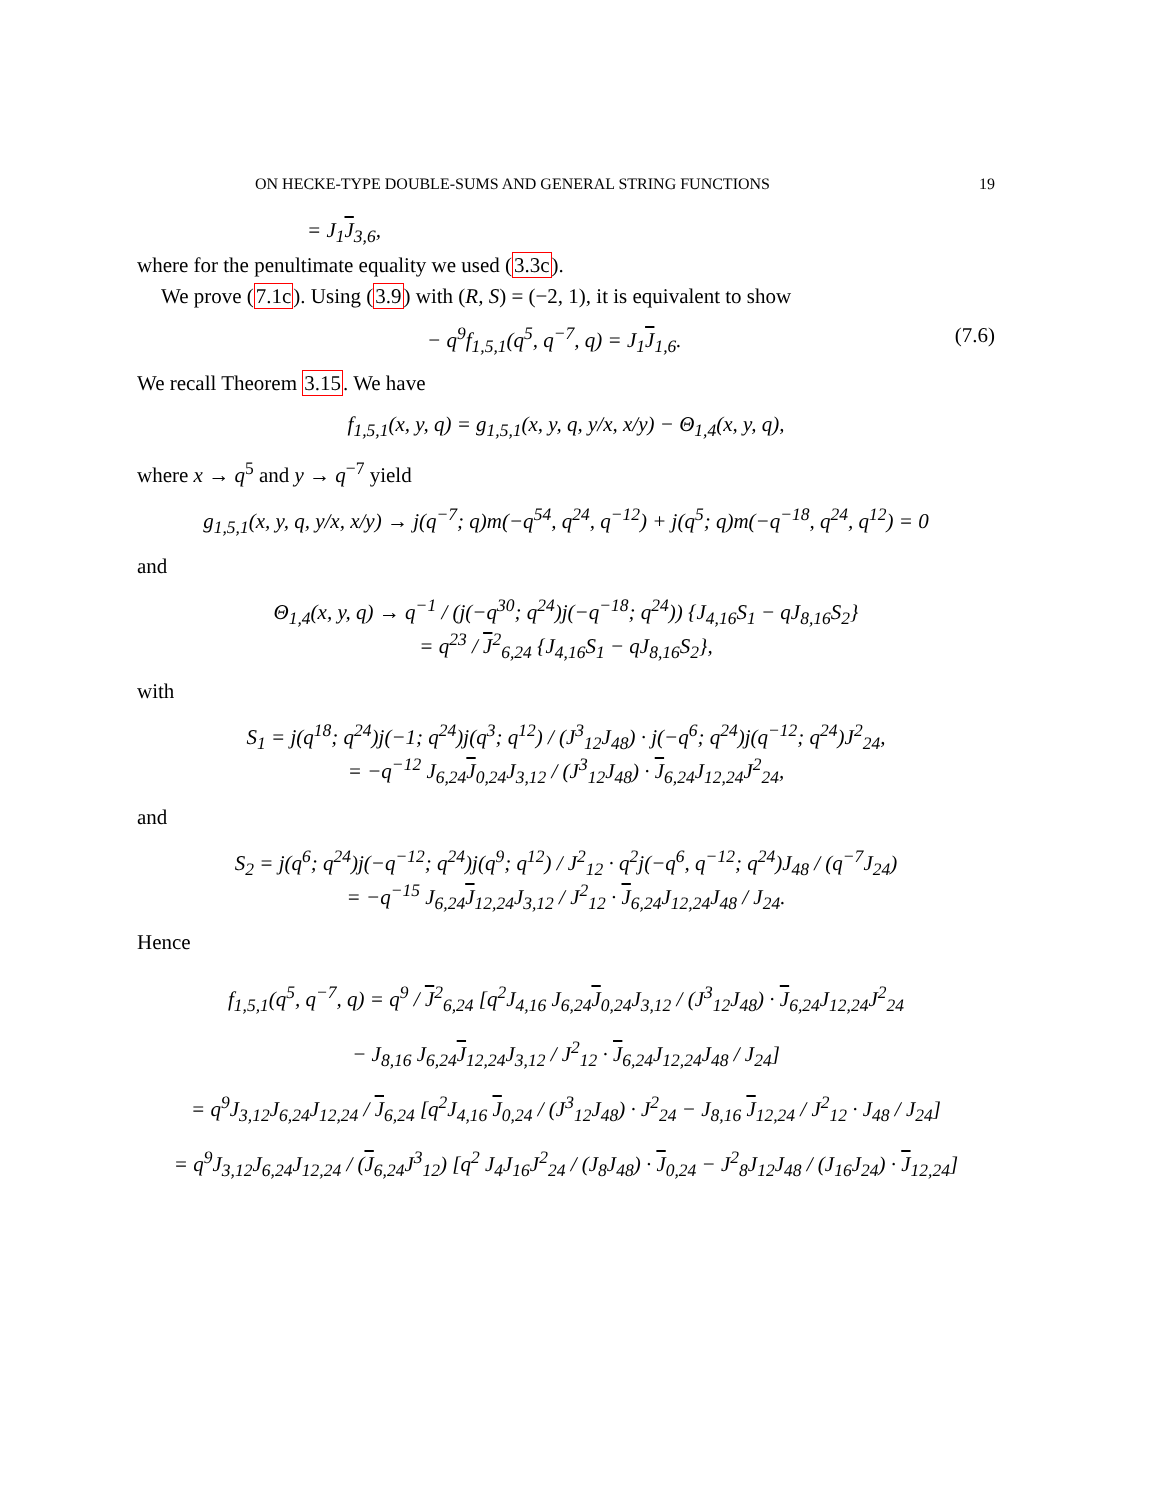ON HECKE-TYPE DOUBLE-SUMS AND GENERAL STRING FUNCTIONS 19
= J<sub>1</sub>J<sub>3,6</sub>,
where for the penultimate equality we used (3.3c).
We prove (7.1c). Using (3.9) with (R, S) = (−2, 1), it is equivalent to show
− q<sup>9</sup>f<sub>1,5,1</sub>(q<sup>5</sup>, q<sup>−7</sup>, q) = J<sub>1</sub>J<sub>1,6</sub>. (7.6)
We recall Theorem 3.15. We have
f<sub>1,5,1</sub>(x, y, q) = g<sub>1,5,1</sub>(x, y, q, y/x, x/y) − Θ<sub>1,4</sub>(x, y, q),
where x → q<sup>5</sup> and y → q<sup>−7</sup> yield
g<sub>1,5,1</sub>(x, y, q, y/x, x/y) → j(q<sup>−7</sup>; q)m(−q<sup>54</sup>, q<sup>24</sup>, q<sup>−12</sup>) + j(q<sup>5</sup>; q)m(−q<sup>−18</sup>, q<sup>24</sup>, q<sup>12</sup>) = 0
and
Θ<sub>1,4</sub>(x, y, q) → q<sup>−1</sup> / (j(−q<sup>30</sup>; q<sup>24</sup>)j(−q<sup>−18</sup>; q<sup>24</sup>)) {J<sub>4,16</sub>S<sub>1</sub> − qJ<sub>8,16</sub>S<sub>2</sub>}
= q<sup>23</sup> / J<sup>2</sup><sub>6,24</sub> {J<sub>4,16</sub>S<sub>1</sub> − qJ<sub>8,16</sub>S<sub>2</sub>},
with
S<sub>1</sub> = j(q<sup>18</sup>; q<sup>24</sup>)j(−1; q<sup>24</sup>)j(q<sup>3</sup>; q<sup>12</sup>) / (J<sup>3</sup><sub>12</sub>J<sub>48</sub>) · j(−q<sup>6</sup>; q<sup>24</sup>)j(q<sup>−12</sup>; q<sup>24</sup>)J<sup>2</sup><sub>24</sub>,
= −q<sup>−12</sup> J<sub>6,24</sub>J<sub>0,24</sub>J<sub>3,12</sub> / (J<sup>3</sup><sub>12</sub>J<sub>48</sub>) · J<sub>6,24</sub>J<sub>12,24</sub>J<sup>2</sup><sub>24</sub>,
and
S<sub>2</sub> = j(q<sup>6</sup>; q<sup>24</sup>)j(−q<sup>−12</sup>; q<sup>24</sup>)j(q<sup>9</sup>; q<sup>12</sup>) / J<sup>2</sup><sub>12</sub> · q<sup>2</sup>j(−q<sup>6</sup>, q<sup>−12</sup>; q<sup>24</sup>)J<sub>48</sub> / (q<sup>−7</sup>J<sub>24</sub>)
= −q<sup>−15</sup> J<sub>6,24</sub>J<sub>12,24</sub>J<sub>3,12</sub> / J<sup>2</sup><sub>12</sub> · J<sub>6,24</sub>J<sub>12,24</sub>J<sub>48</sub> / J<sub>24</sub>.
Hence
f<sub>1,5,1</sub>(q<sup>5</sup>, q<sup>−7</sup>, q) = q<sup>9</sup> / J<sup>2</sup><sub>6,24</sub> [q<sup>2</sup>J<sub>4,16</sub> J<sub>6,24</sub>J<sub>0,24</sub>J<sub>3,12</sub> / (J<sup>3</sup><sub>12</sub>J<sub>48</sub>) · J<sub>6,24</sub>J<sub>12,24</sub>J<sup>2</sup><sub>24</sub>
− J<sub>8,16</sub> J<sub>6,24</sub>J<sub>12,24</sub>J<sub>3,12</sub> / J<sup>2</sup><sub>12</sub> · J<sub>6,24</sub>J<sub>12,24</sub>J<sub>48</sub> / J<sub>24</sub>]
= q<sup>9</sup>J<sub>3,12</sub>J<sub>6,24</sub>J<sub>12,24</sub> / J<sub>6,24</sub> [q<sup>2</sup>J<sub>4,16</sub> J<sub>0,24</sub> / (J<sup>3</sup><sub>12</sub>J<sub>48</sub>) · J<sup>2</sup><sub>24</sub> − J<sub>8,16</sub> J<sub>12,24</sub> / J<sup>2</sup><sub>12</sub> · J<sub>48</sub> / J<sub>24</sub>]
= q<sup>9</sup>J<sub>3,12</sub>J<sub>6,24</sub>J<sub>12,24</sub> / (J<sub>6,24</sub>J<sup>3</sup><sub>12</sub>) [q<sup>2</sup> J<sub>4</sub>J<sub>16</sub>J<sup>2</sup><sub>24</sub> / (J<sub>8</sub>J<sub>48</sub>) · J<sub>0,24</sub> − J<sup>2</sup><sub>8</sub>J<sub>12</sub>J<sub>48</sub> / (J<sub>16</sub>J<sub>24</sub>) · J<sub>12,24</sub>]